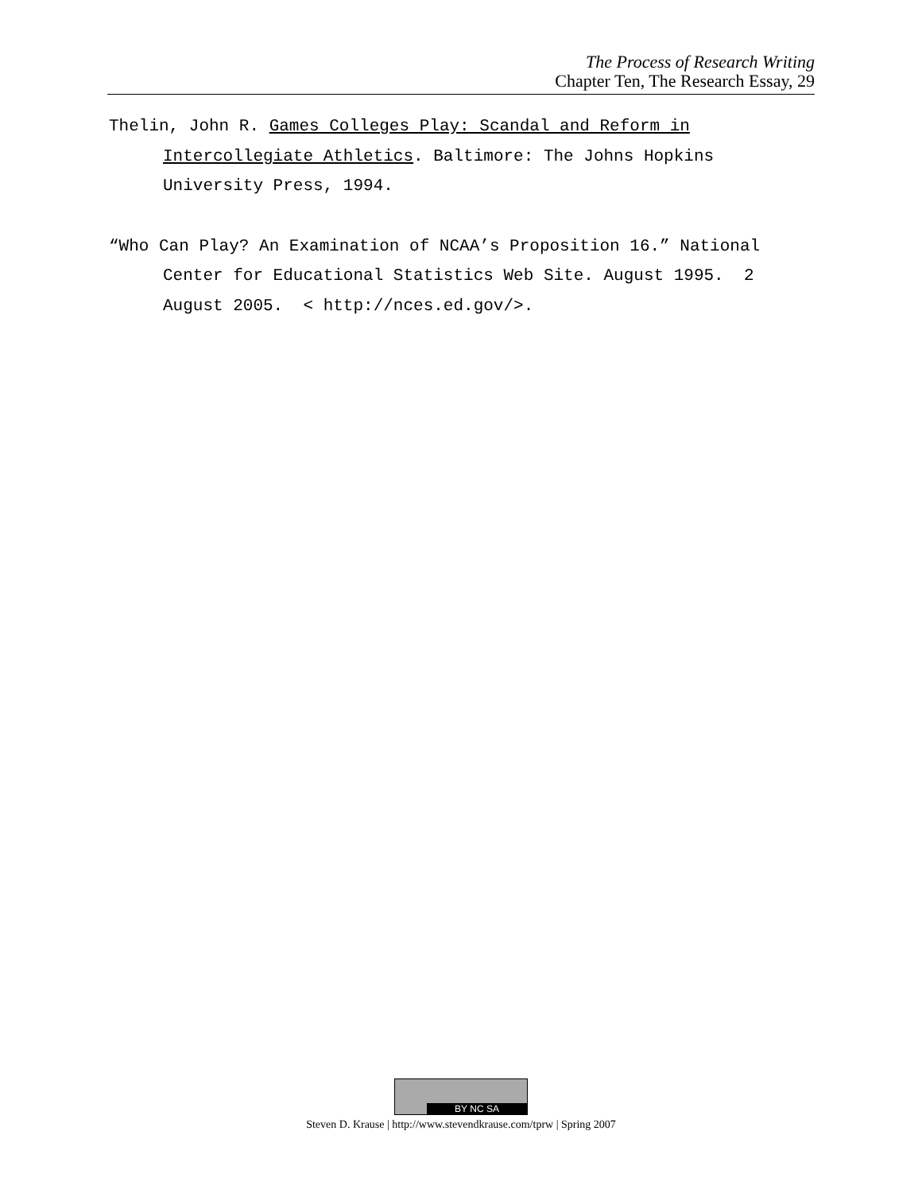The Process of Research Writing
Chapter Ten, The Research Essay, 29
Thelin, John R. Games Colleges Play: Scandal and Reform in Intercollegiate Athletics. Baltimore: The Johns Hopkins University Press, 1994.
“Who Can Play? An Examination of NCAA’s Proposition 16.” National Center for Educational Statistics Web Site. August 1995. 2 August 2005. < http://nces.ed.gov/>.
BY NC SA
Steven D. Krause | http://www.stevendkrause.com/tprw | Spring 2007